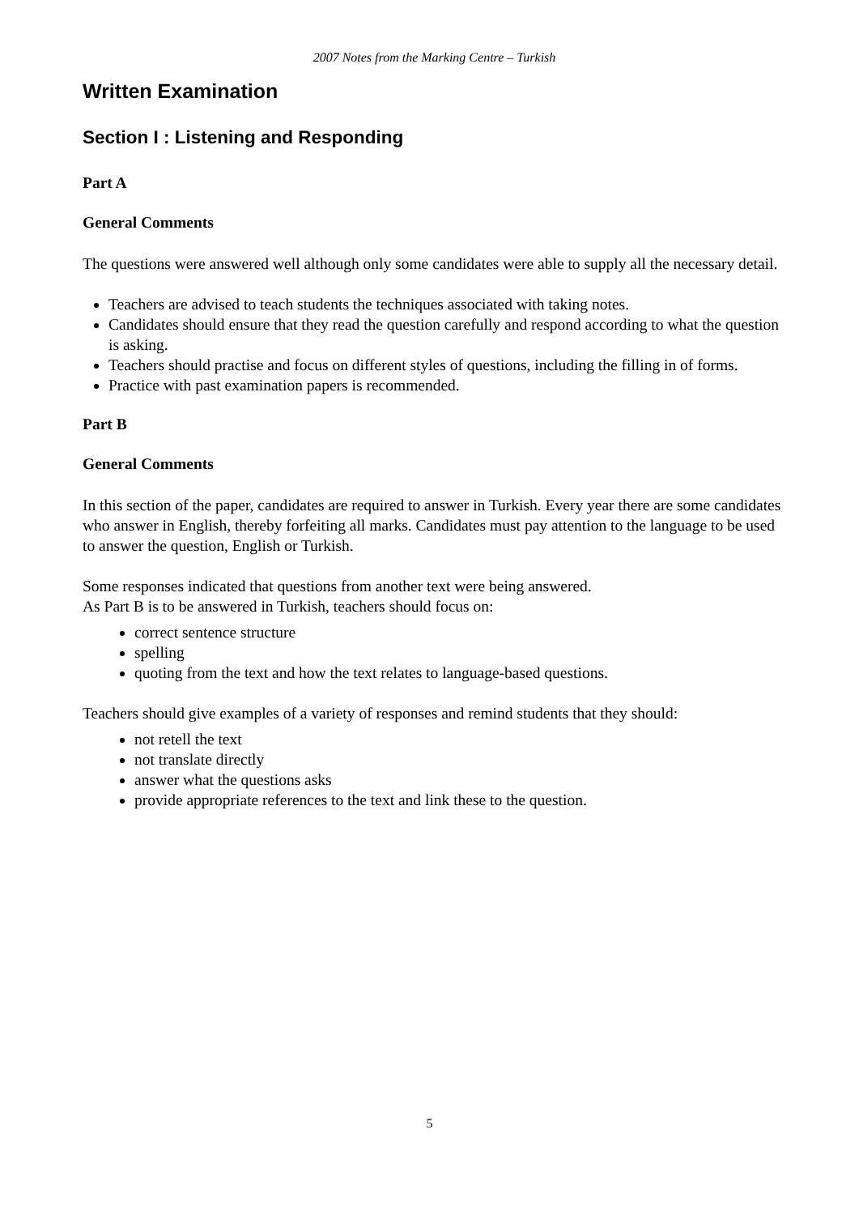2007 Notes from the Marking Centre – Turkish
Written Examination
Section I : Listening and Responding
Part A
General Comments
The questions were answered well although only some candidates were able to supply all the necessary detail.
Teachers are advised to teach students the techniques associated with taking notes.
Candidates should ensure that they read the question carefully and respond according to what the question is asking.
Teachers should practise and focus on different styles of questions, including the filling in of forms.
Practice with past examination papers is recommended.
Part B
General Comments
In this section of the paper, candidates are required to answer in Turkish. Every year there are some candidates who answer in English, thereby forfeiting all marks. Candidates must pay attention to the language to be used to answer the question, English or Turkish.
Some responses indicated that questions from another text were being answered.
As Part B is to be answered in Turkish, teachers should focus on:
correct sentence structure
spelling
quoting from the text and how the text relates to language-based questions.
Teachers should give examples of a variety of responses and remind students that they should:
not retell the text
not translate directly
answer what the questions asks
provide appropriate references to the text and link these to the question.
5